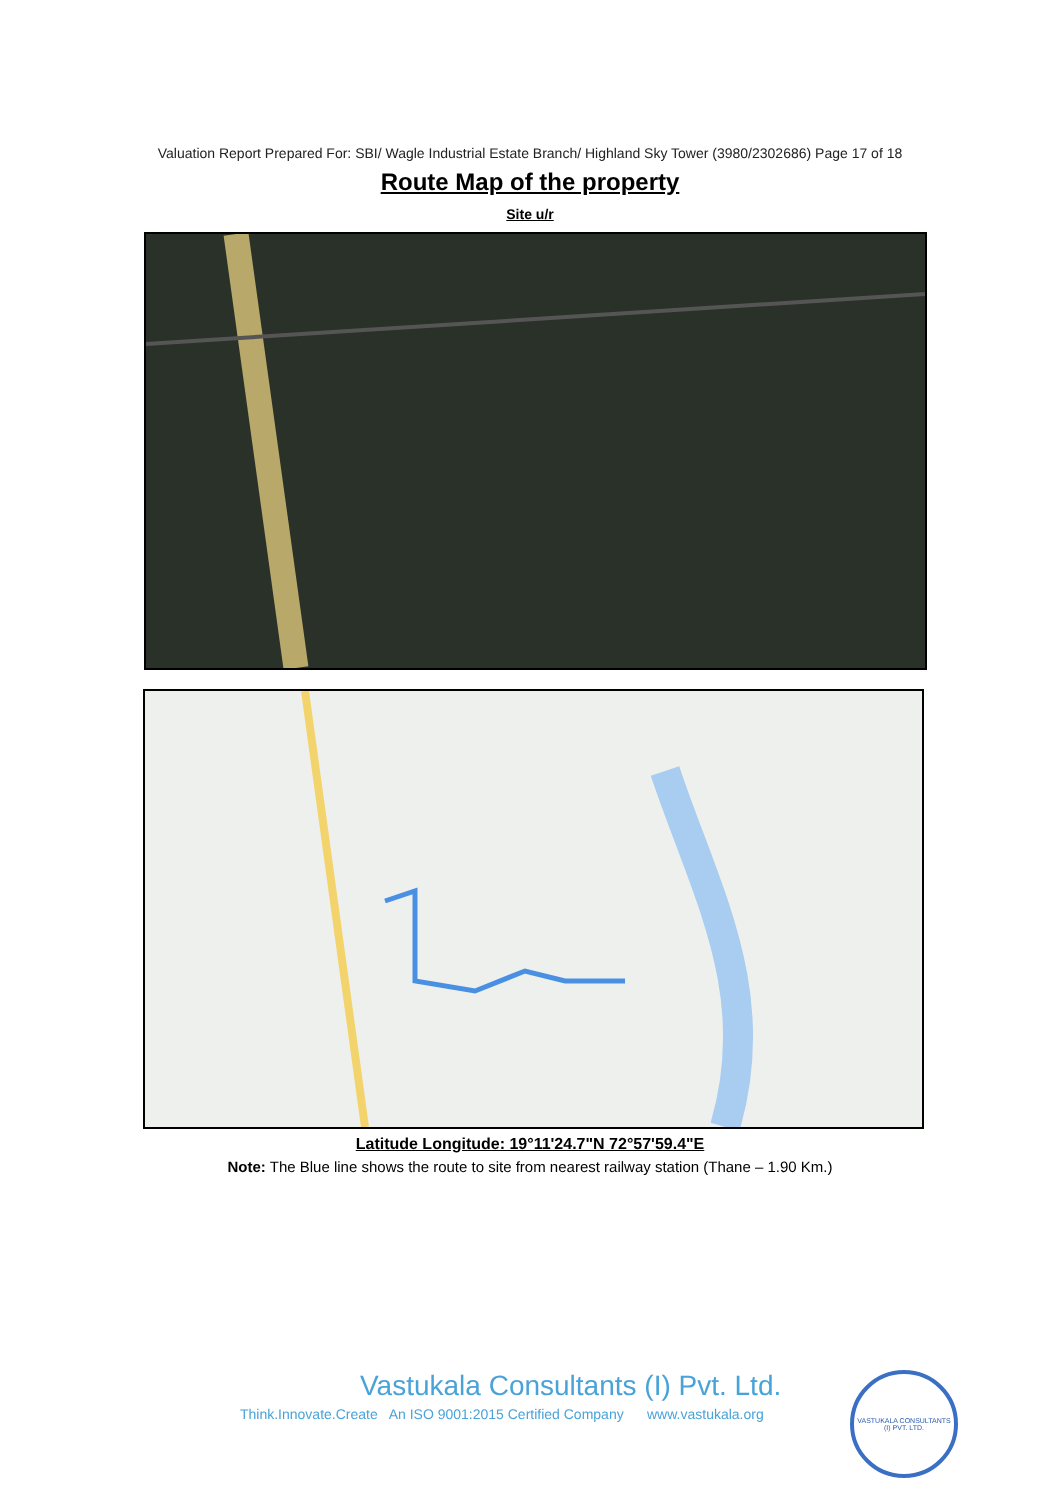Valuation Report Prepared For: SBI/ Wagle Industrial Estate Branch/ Highland Sky Tower (3980/2302686) Page 17 of 18
Route Map of the property
Site u/r
Latitude Longitude: 19°11'24.7"N 72°57'59.4"E
Note: The Blue line shows the route to site from nearest railway station (Thane – 1.90 Km.)
Vastukala Consultants (I) Pvt. Ltd.
Think.Innovate.Create An ISO 9001:2015 Certified Company www.vastukala.org
VASTUKALA CONSULTANTS (I) PVT. LTD.